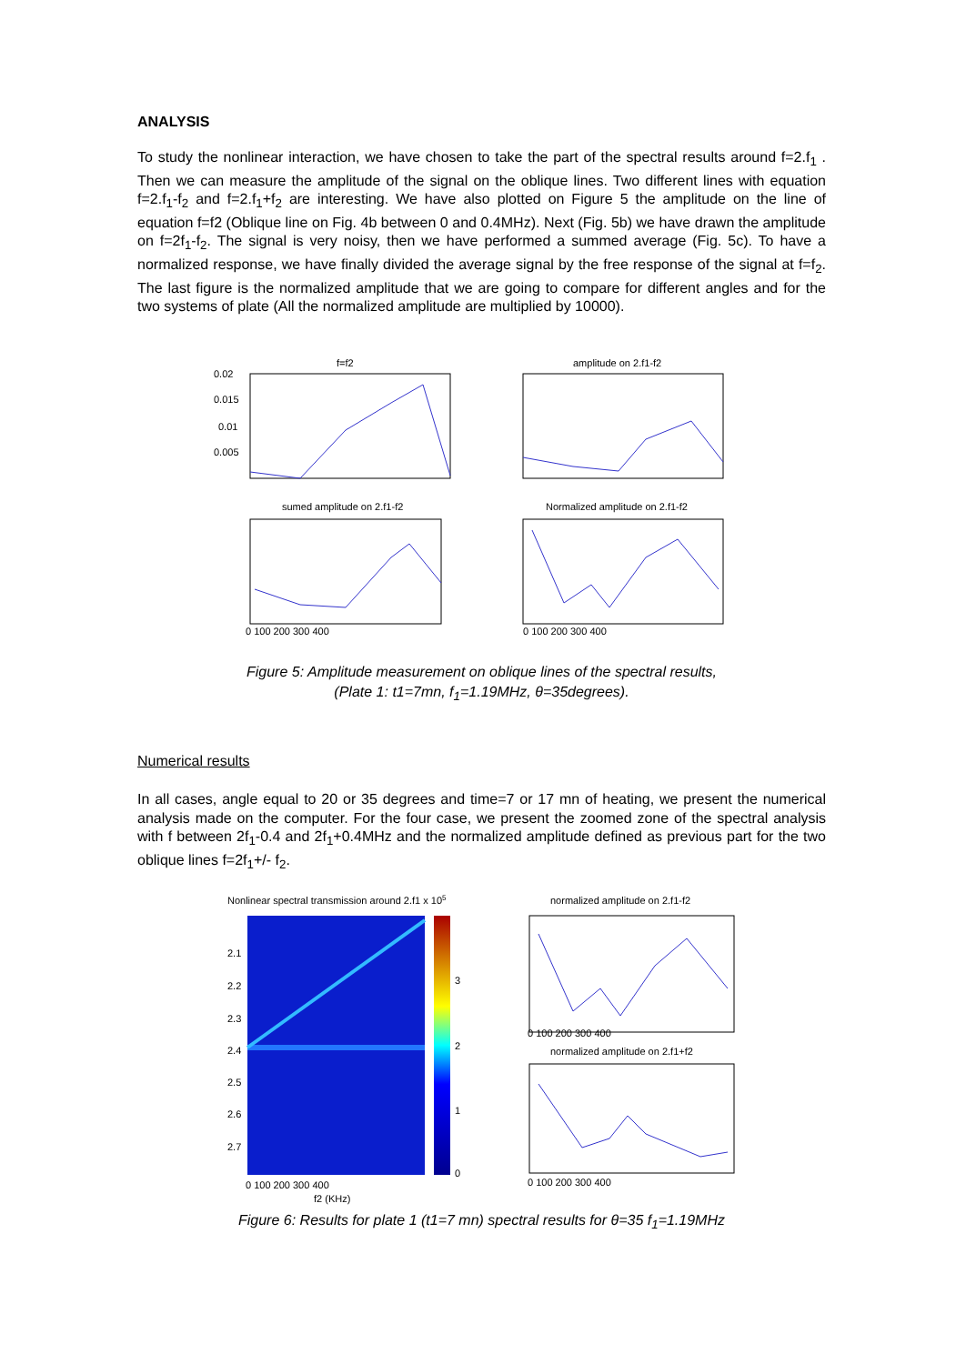ANALYSIS
To study the nonlinear interaction, we have chosen to take the part of the spectral results around f=2.f<sub>1</sub> . Then we can measure the amplitude of the signal on the oblique lines. Two different lines with equation f=2.f<sub>1</sub>-f<sub>2</sub> and f=2.f<sub>1</sub>+f<sub>2</sub> are interesting. We have also plotted on Figure 5 the amplitude on the line of equation f=f2 (Oblique line on Fig. 4b between 0 and 0.4MHz). Next (Fig. 5b) we have drawn the amplitude on f=2f<sub>1</sub>-f<sub>2</sub>. The signal is very noisy, then we have performed a summed average (Fig. 5c). To have a normalized response, we have finally divided the average signal by the free response of the signal at f=f<sub>2</sub>. The last figure is the normalized amplitude that we are going to compare for different angles and for the two systems of plate (All the normalized amplitude are multiplied by 10000).
f=f2
0.02
0.015
0.01
0.005
amplitude on 2.f1-f2
sumed amplitude on 2.f1-f2
Normalized amplitude on 2.f1-f2
0 100 200 300 400
0 100 200 300 400
Figure 5: Amplitude measurement on oblique lines of the spectral results,
(Plate 1: t1=7mn, f<sub>1</sub>=1.19MHz, θ=35degrees).
Numerical results
In all cases, angle equal to 20 or 35 degrees and time=7 or 17 mn of heating, we present the numerical analysis made on the computer. For the four case, we present the zoomed zone of the spectral analysis with f between 2f<sub>1</sub>-0.4 and 2f<sub>1</sub>+0.4MHz and the normalized amplitude defined as previous part for the two oblique lines f=2f<sub>1</sub>+/- f<sub>2</sub>.
Nonlinear spectral transmission around 2.f1 x 105
3
2
1
0
2.1
2.2
2.3
2.4
2.5
2.6
2.7
0 100 200 300 400
f2 (KHz)
normalized amplitude on 2.f1-f2
normalized amplitude on 2.f1+f2
0 100 200 300 400
0 100 200 300 400
Figure 6: Results for plate 1 (t1=7 mn) spectral results for θ=35 f<sub>1</sub>=1.19MHz